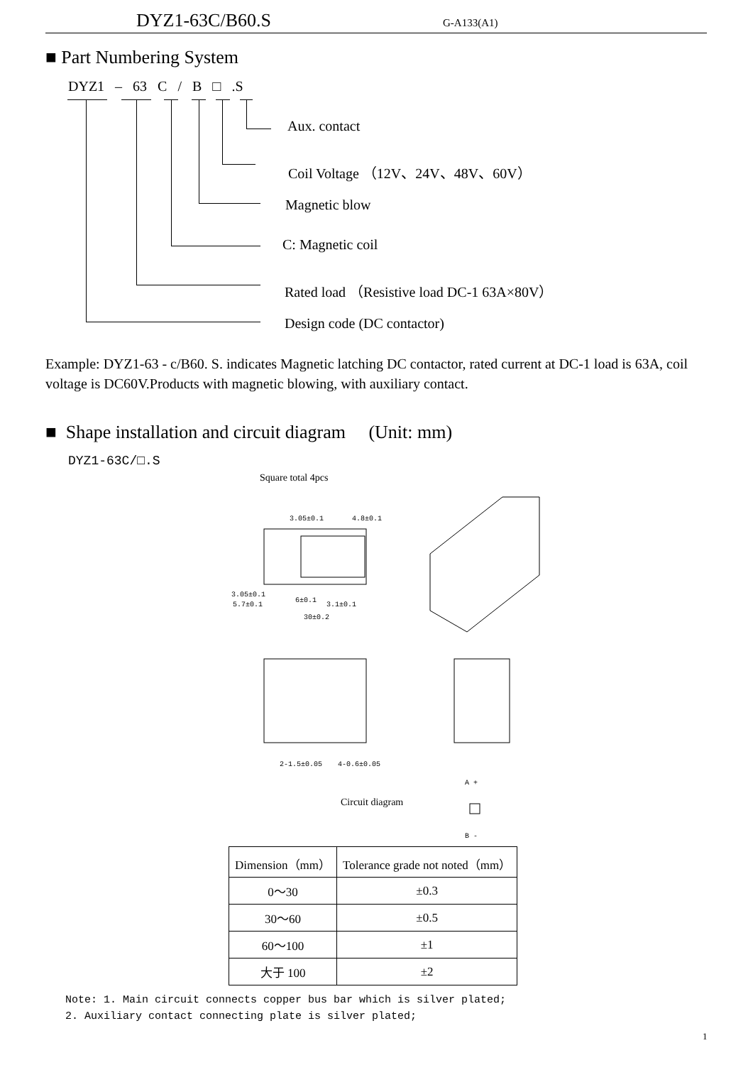DYZ1-63C/B60.S G-A133(A1)
■ Part Numbering System
DYZ1 – 63 C / B □ .S
Aux. contact
Coil Voltage （12V、24V、48V、60V）
Magnetic blow
C: Magnetic coil
Rated load （Resistive load DC-1 63A×80V）
Design code (DC contactor)
Example: DYZ1-63 - c/B60. S. indicates Magnetic latching DC contactor, rated current at DC-1 load is 63A, coil voltage is DC60V.Products with magnetic blowing, with auxiliary contact.
■ Shape installation and circuit diagram (Unit: mm)
DYZ1-63C/□.S
Square total 4pcs
3.05±0.1
4.8±0.1
3.05±0.1
5.7±0.1
6±0.1
3.1±0.1
30±0.2
2-1.5±0.05
4-0.6±0.05
Circuit diagram
A +
B -
| Dimension（mm） | Tolerance grade not noted（mm） |
| --- | --- |
| 0～30 | ±0.3 |
| 30～60 | ±0.5 |
| 60～100 | ±1 |
| 大于 100 | ±2 |
Note: 1. Main circuit connects copper bus bar which is silver plated;
2. Auxiliary contact connecting plate is silver plated;
1